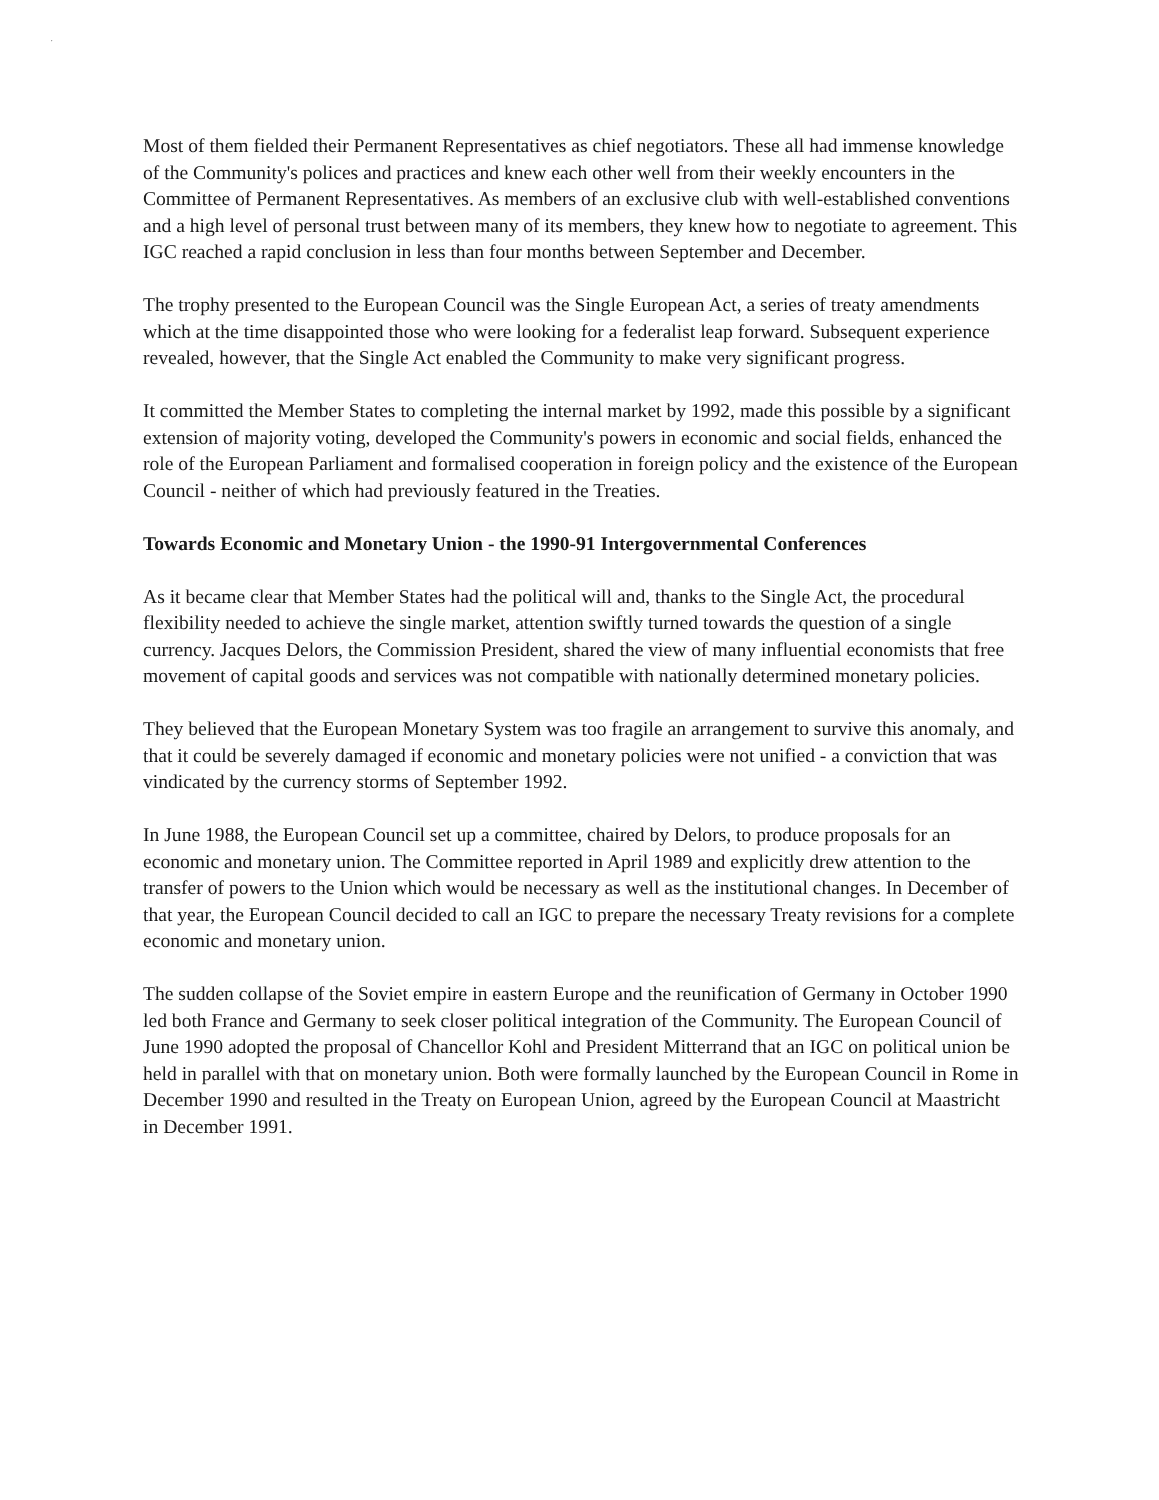·
Most of them fielded their Permanent Representatives as chief negotiators. These all had immense knowledge of the Community's polices and practices and knew each other well from their weekly encounters in the Committee of Permanent Representatives. As members of an exclusive club with well-established conventions and a high level of personal trust between many of its members, they knew how to negotiate to agreement. This IGC reached a rapid conclusion in less than four months between September and December.
The trophy presented to the European Council was the Single European Act, a series of treaty amendments which at the time disappointed those who were looking for a federalist leap forward. Subsequent experience revealed, however, that the Single Act enabled the Community to make very significant progress.
It committed the Member States to completing the internal market by 1992, made this possible by a significant extension of majority voting, developed the Community's powers in economic and social fields, enhanced the role of the European Parliament and formalised cooperation in foreign policy and the existence of the European Council - neither of which had previously featured in the Treaties.
Towards Economic and Monetary Union - the 1990-91 Intergovernmental Conferences
As it became clear that Member States had the political will and, thanks to the Single Act, the procedural flexibility needed to achieve the single market, attention swiftly turned towards the question of a single currency. Jacques Delors, the Commission President, shared the view of many influential economists that free movement of capital goods and services was not compatible with nationally determined monetary policies.
They believed that the European Monetary System was too fragile an arrangement to survive this anomaly, and that it could be severely damaged if economic and monetary policies were not unified - a conviction that was vindicated by the currency storms of September 1992.
In June 1988, the European Council set up a committee, chaired by Delors, to produce proposals for an economic and monetary union. The Committee reported in April 1989 and explicitly drew attention to the transfer of powers to the Union which would be necessary as well as the institutional changes. In December of that year, the European Council decided to call an IGC to prepare the necessary Treaty revisions for a complete economic and monetary union.
The sudden collapse of the Soviet empire in eastern Europe and the reunification of Germany in October 1990 led both France and Germany to seek closer political integration of the Community. The European Council of June 1990 adopted the proposal of Chancellor Kohl and President Mitterrand that an IGC on political union be held in parallel with that on monetary union. Both were formally launched by the European Council in Rome in December 1990 and resulted in the Treaty on European Union, agreed by the European Council at Maastricht in December 1991.